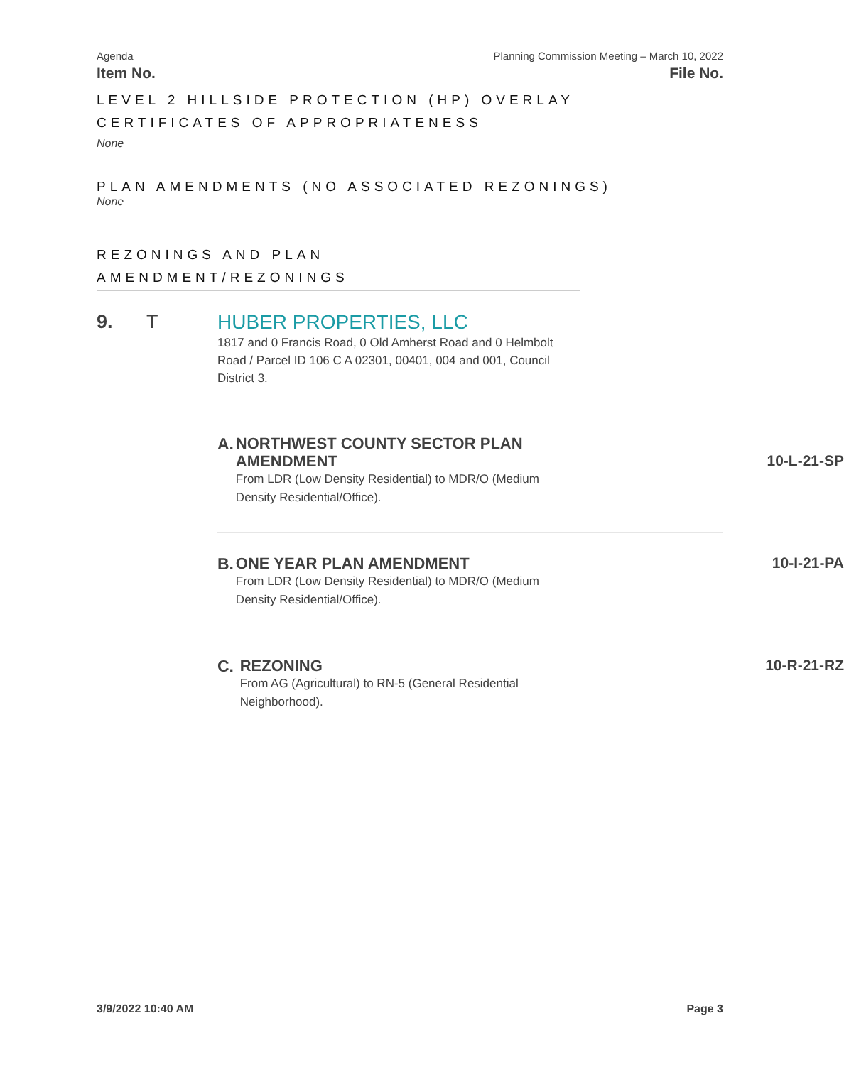Agenda Planning Commission Meeting – March 10, 2022
Item No. File No.
LEVEL 2 HILLSIDE PROTECTION (HP) OVERLAY CERTIFICATES OF APPROPRIATENESS
None
PLAN AMENDMENTS (NO ASSOCIATED REZONINGS)
None
REZONINGS AND PLAN AMENDMENT/REZONINGS
9. T HUBER PROPERTIES, LLC
1817 and 0 Francis Road, 0 Old Amherst Road and 0 Helmbolt Road / Parcel ID 106 C A 02301, 00401, 004 and 001, Council District 3.
A.
NORTHWEST COUNTY SECTOR PLAN AMENDMENT
From LDR (Low Density Residential) to MDR/O (Medium Density Residential/Office).
10-L-21-SP
B.
ONE YEAR PLAN AMENDMENT
From LDR (Low Density Residential) to MDR/O (Medium Density Residential/Office).
10-I-21-PA
C.
REZONING
From AG (Agricultural) to RN-5 (General Residential Neighborhood).
10-R-21-RZ
3/9/2022 10:40 AM Page 3